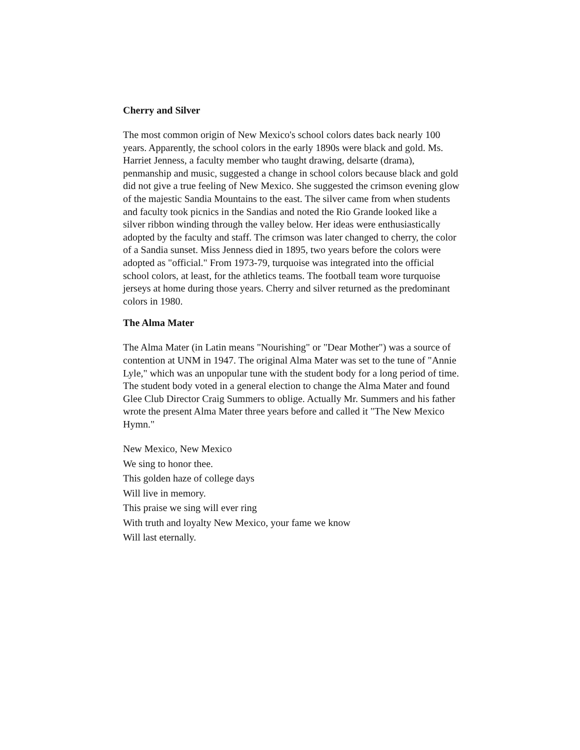Cherry and Silver
The most common origin of New Mexico's school colors dates back nearly 100 years. Apparently, the school colors in the early 1890s were black and gold. Ms. Harriet Jenness, a faculty member who taught drawing, delsarte (drama), penmanship and music, suggested a change in school colors because black and gold did not give a true feeling of New Mexico. She suggested the crimson evening glow of the majestic Sandia Mountains to the east. The silver came from when students and faculty took picnics in the Sandias and noted the Rio Grande looked like a silver ribbon winding through the valley below. Her ideas were enthusiastically adopted by the faculty and staff. The crimson was later changed to cherry, the color of a Sandia sunset. Miss Jenness died in 1895, two years before the colors were adopted as "official." From 1973-79, turquoise was integrated into the official school colors, at least, for the athletics teams. The football team wore turquoise jerseys at home during those years. Cherry and silver returned as the predominant colors in 1980.
The Alma Mater
The Alma Mater (in Latin means "Nourishing" or "Dear Mother") was a source of contention at UNM in 1947. The original Alma Mater was set to the tune of "Annie Lyle," which was an unpopular tune with the student body for a long period of time. The student body voted in a general election to change the Alma Mater and found Glee Club Director Craig Summers to oblige. Actually Mr. Summers and his father wrote the present Alma Mater three years before and called it "The New Mexico Hymn."
New Mexico, New Mexico
We sing to honor thee.
This golden haze of college days
Will live in memory.
This praise we sing will ever ring
With truth and loyalty New Mexico, your fame we know
Will last eternally.